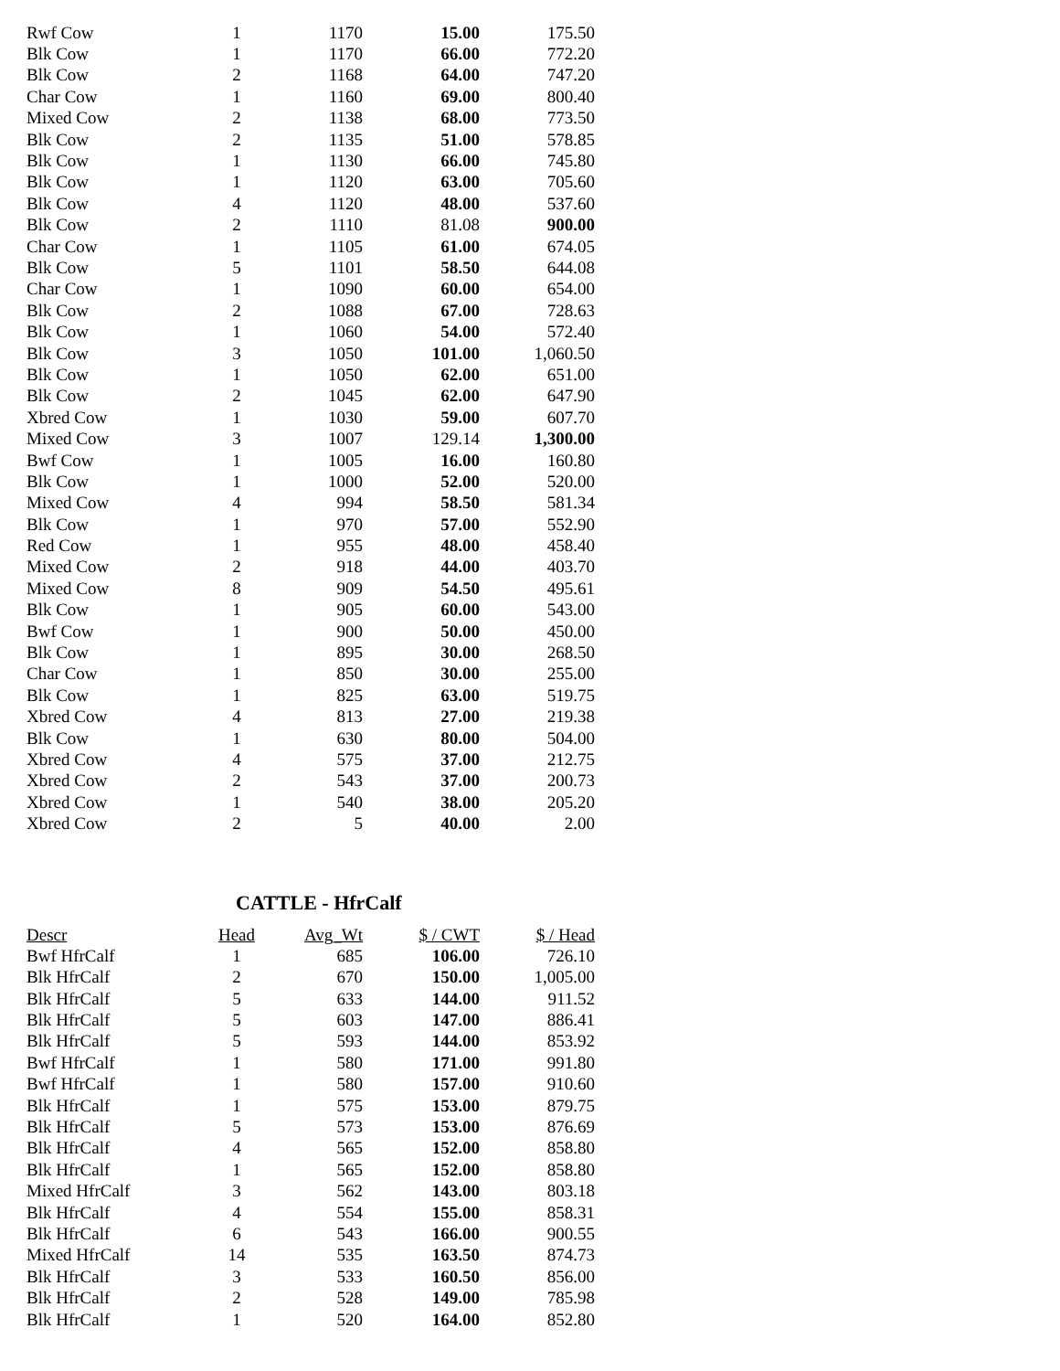| Rwf Cow | 1 | 1170 | 15.00 | 175.50 |
| Blk Cow | 1 | 1170 | 66.00 | 772.20 |
| Blk Cow | 2 | 1168 | 64.00 | 747.20 |
| Char Cow | 1 | 1160 | 69.00 | 800.40 |
| Mixed Cow | 2 | 1138 | 68.00 | 773.50 |
| Blk Cow | 2 | 1135 | 51.00 | 578.85 |
| Blk Cow | 1 | 1130 | 66.00 | 745.80 |
| Blk Cow | 1 | 1120 | 63.00 | 705.60 |
| Blk Cow | 4 | 1120 | 48.00 | 537.60 |
| Blk Cow | 2 | 1110 | 81.08 | 900.00 |
| Char Cow | 1 | 1105 | 61.00 | 674.05 |
| Blk Cow | 5 | 1101 | 58.50 | 644.08 |
| Char Cow | 1 | 1090 | 60.00 | 654.00 |
| Blk Cow | 2 | 1088 | 67.00 | 728.63 |
| Blk Cow | 1 | 1060 | 54.00 | 572.40 |
| Blk Cow | 3 | 1050 | 101.00 | 1,060.50 |
| Blk Cow | 1 | 1050 | 62.00 | 651.00 |
| Blk Cow | 2 | 1045 | 62.00 | 647.90 |
| Xbred Cow | 1 | 1030 | 59.00 | 607.70 |
| Mixed Cow | 3 | 1007 | 129.14 | 1,300.00 |
| Bwf Cow | 1 | 1005 | 16.00 | 160.80 |
| Blk Cow | 1 | 1000 | 52.00 | 520.00 |
| Mixed Cow | 4 | 994 | 58.50 | 581.34 |
| Blk Cow | 1 | 970 | 57.00 | 552.90 |
| Red Cow | 1 | 955 | 48.00 | 458.40 |
| Mixed Cow | 2 | 918 | 44.00 | 403.70 |
| Mixed Cow | 8 | 909 | 54.50 | 495.61 |
| Blk Cow | 1 | 905 | 60.00 | 543.00 |
| Bwf Cow | 1 | 900 | 50.00 | 450.00 |
| Blk Cow | 1 | 895 | 30.00 | 268.50 |
| Char Cow | 1 | 850 | 30.00 | 255.00 |
| Blk Cow | 1 | 825 | 63.00 | 519.75 |
| Xbred Cow | 4 | 813 | 27.00 | 219.38 |
| Blk Cow | 1 | 630 | 80.00 | 504.00 |
| Xbred Cow | 4 | 575 | 37.00 | 212.75 |
| Xbred Cow | 2 | 543 | 37.00 | 200.73 |
| Xbred Cow | 1 | 540 | 38.00 | 205.20 |
| Xbred Cow | 2 | 5 | 40.00 | 2.00 |
CATTLE - HfrCalf
| Descr | Head | Avg_Wt | $ / CWT | $ / Head |
| --- | --- | --- | --- | --- |
| Bwf HfrCalf | 1 | 685 | 106.00 | 726.10 |
| Blk HfrCalf | 2 | 670 | 150.00 | 1,005.00 |
| Blk HfrCalf | 5 | 633 | 144.00 | 911.52 |
| Blk HfrCalf | 5 | 603 | 147.00 | 886.41 |
| Blk HfrCalf | 5 | 593 | 144.00 | 853.92 |
| Bwf HfrCalf | 1 | 580 | 171.00 | 991.80 |
| Bwf HfrCalf | 1 | 580 | 157.00 | 910.60 |
| Blk HfrCalf | 1 | 575 | 153.00 | 879.75 |
| Blk HfrCalf | 5 | 573 | 153.00 | 876.69 |
| Blk HfrCalf | 4 | 565 | 152.00 | 858.80 |
| Blk HfrCalf | 1 | 565 | 152.00 | 858.80 |
| Mixed HfrCalf | 3 | 562 | 143.00 | 803.18 |
| Blk HfrCalf | 4 | 554 | 155.00 | 858.31 |
| Blk HfrCalf | 6 | 543 | 166.00 | 900.55 |
| Mixed HfrCalf | 14 | 535 | 163.50 | 874.73 |
| Blk HfrCalf | 3 | 533 | 160.50 | 856.00 |
| Blk HfrCalf | 2 | 528 | 149.00 | 785.98 |
| Blk HfrCalf | 1 | 520 | 164.00 | 852.80 |